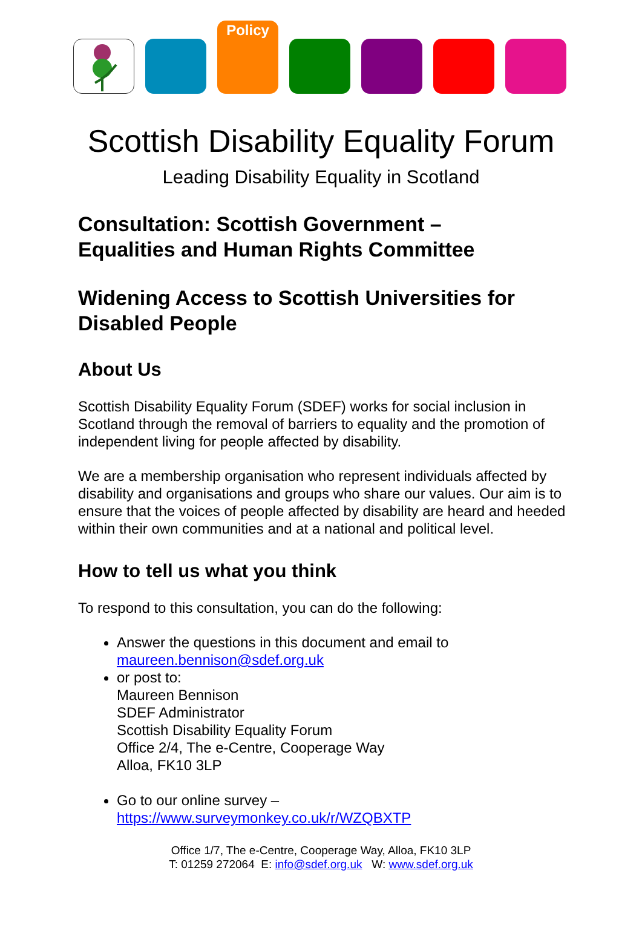Policy
Scottish Disability Equality Forum
Leading Disability Equality in Scotland
Consultation: Scottish Government –
Equalities and Human Rights Committee
Widening Access to Scottish Universities for Disabled People
About Us
Scottish Disability Equality Forum (SDEF) works for social inclusion in Scotland through the removal of barriers to equality and the promotion of independent living for people affected by disability.
We are a membership organisation who represent individuals affected by disability and organisations and groups who share our values. Our aim is to ensure that the voices of people affected by disability are heard and heeded within their own communities and at a national and political level.
How to tell us what you think
To respond to this consultation, you can do the following:
Answer the questions in this document and email to maureen.bennison@sdef.org.uk
or post to:
Maureen Bennison
SDEF Administrator
Scottish Disability Equality Forum
Office 2/4, The e-Centre, Cooperage Way
Alloa, FK10 3LP
Go to our online survey –
https://www.surveymonkey.co.uk/r/WZQBXTP
Office 1/7, The e-Centre, Cooperage Way, Alloa, FK10 3LP
T: 01259 272064 E: info@sdef.org.uk W: www.sdef.org.uk